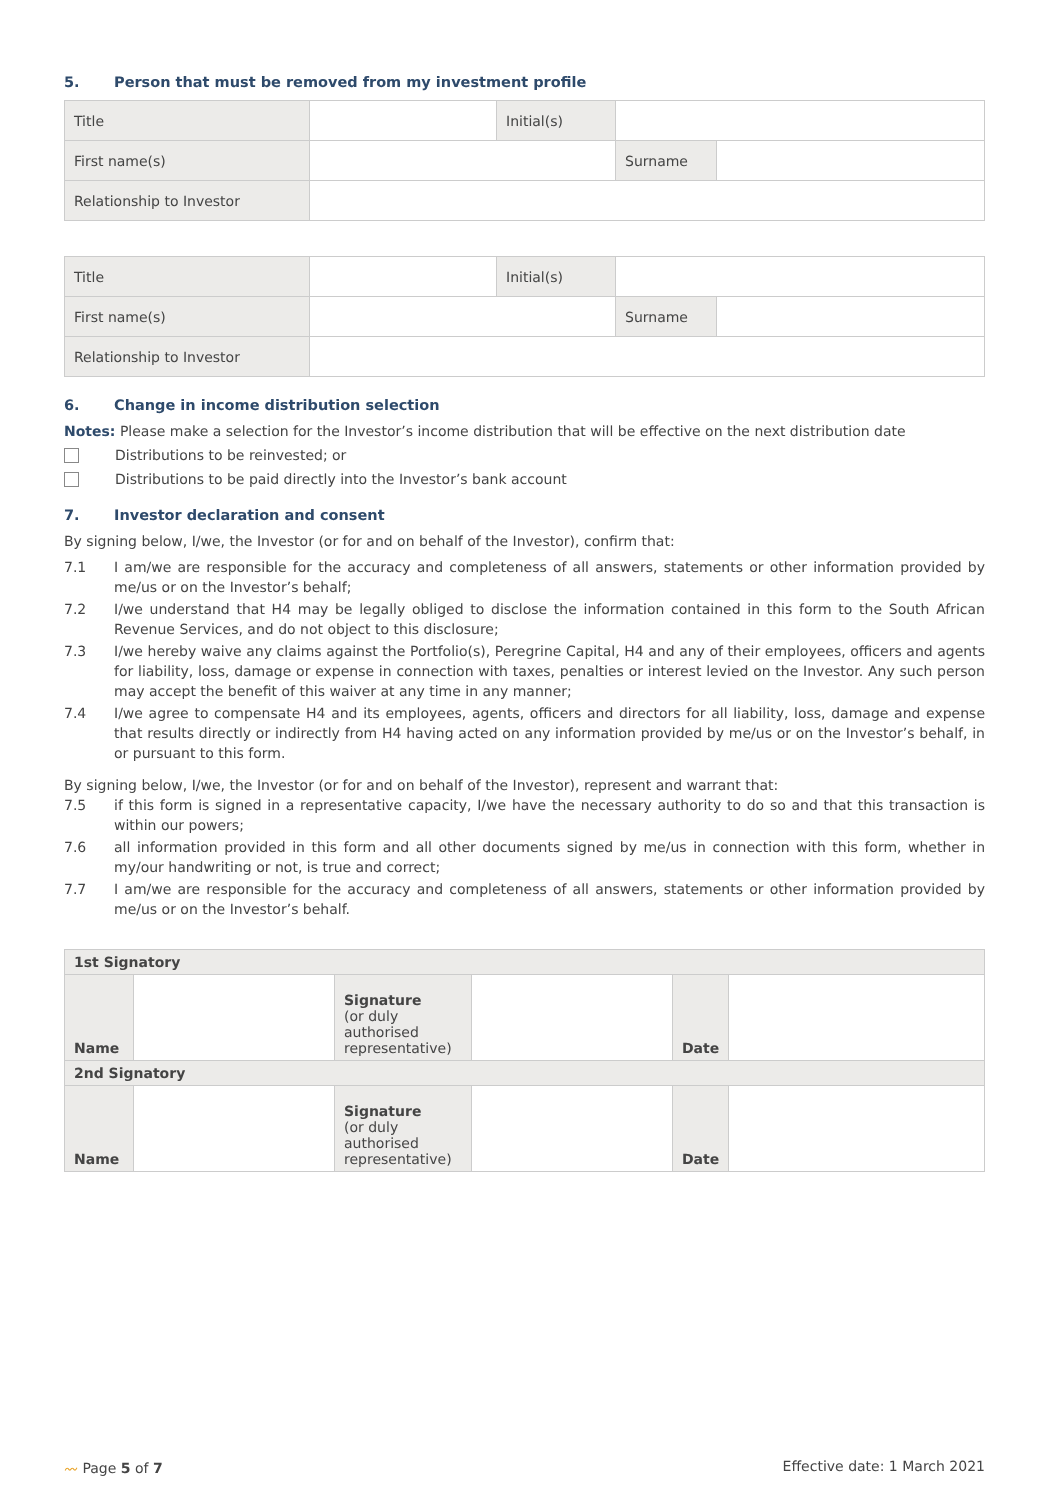5. Person that must be removed from my investment profile
| Title | | Initial(s) | | |
| First name(s) | | | Surname | |
| Relationship to Investor | | | | |
| Title | | Initial(s) | | |
| First name(s) | | | Surname | |
| Relationship to Investor | | | | |
6. Change in income distribution selection
Notes: Please make a selection for the Investor’s income distribution that will be effective on the next distribution date
Distributions to be reinvested; or
Distributions to be paid directly into the Investor’s bank account
7. Investor declaration and consent
By signing below, I/we, the Investor (or for and on behalf of the Investor), confirm that:
7.1 I am/we are responsible for the accuracy and completeness of all answers, statements or other information provided by me/us or on the Investor’s behalf;
7.2 I/we understand that H4 may be legally obliged to disclose the information contained in this form to the South African Revenue Services, and do not object to this disclosure;
7.3 I/we hereby waive any claims against the Portfolio(s), Peregrine Capital, H4 and any of their employees, officers and agents for liability, loss, damage or expense in connection with taxes, penalties or interest levied on the Investor. Any such person may accept the benefit of this waiver at any time in any manner;
7.4 I/we agree to compensate H4 and its employees, agents, officers and directors for all liability, loss, damage and expense that results directly or indirectly from H4 having acted on any information provided by me/us or on the Investor’s behalf, in or pursuant to this form.
By signing below, I/we, the Investor (or for and on behalf of the Investor), represent and warrant that:
7.5 if this form is signed in a representative capacity, I/we have the necessary authority to do so and that this transaction is within our powers;
7.6 all information provided in this form and all other documents signed by me/us in connection with this form, whether in my/our handwriting or not, is true and correct;
7.7 I am/we are responsible for the accuracy and completeness of all answers, statements or other information provided by me/us or on the Investor’s behalf.
| 1st Signatory | | | | | |
| Name | | Signature (or duly authorised representative) | | Date | |
| 2nd Signatory | | | | | |
| Name | | Signature (or duly authorised representative) | | Date | |
〰 Page 5 of 7 Effective date: 1 March 2021